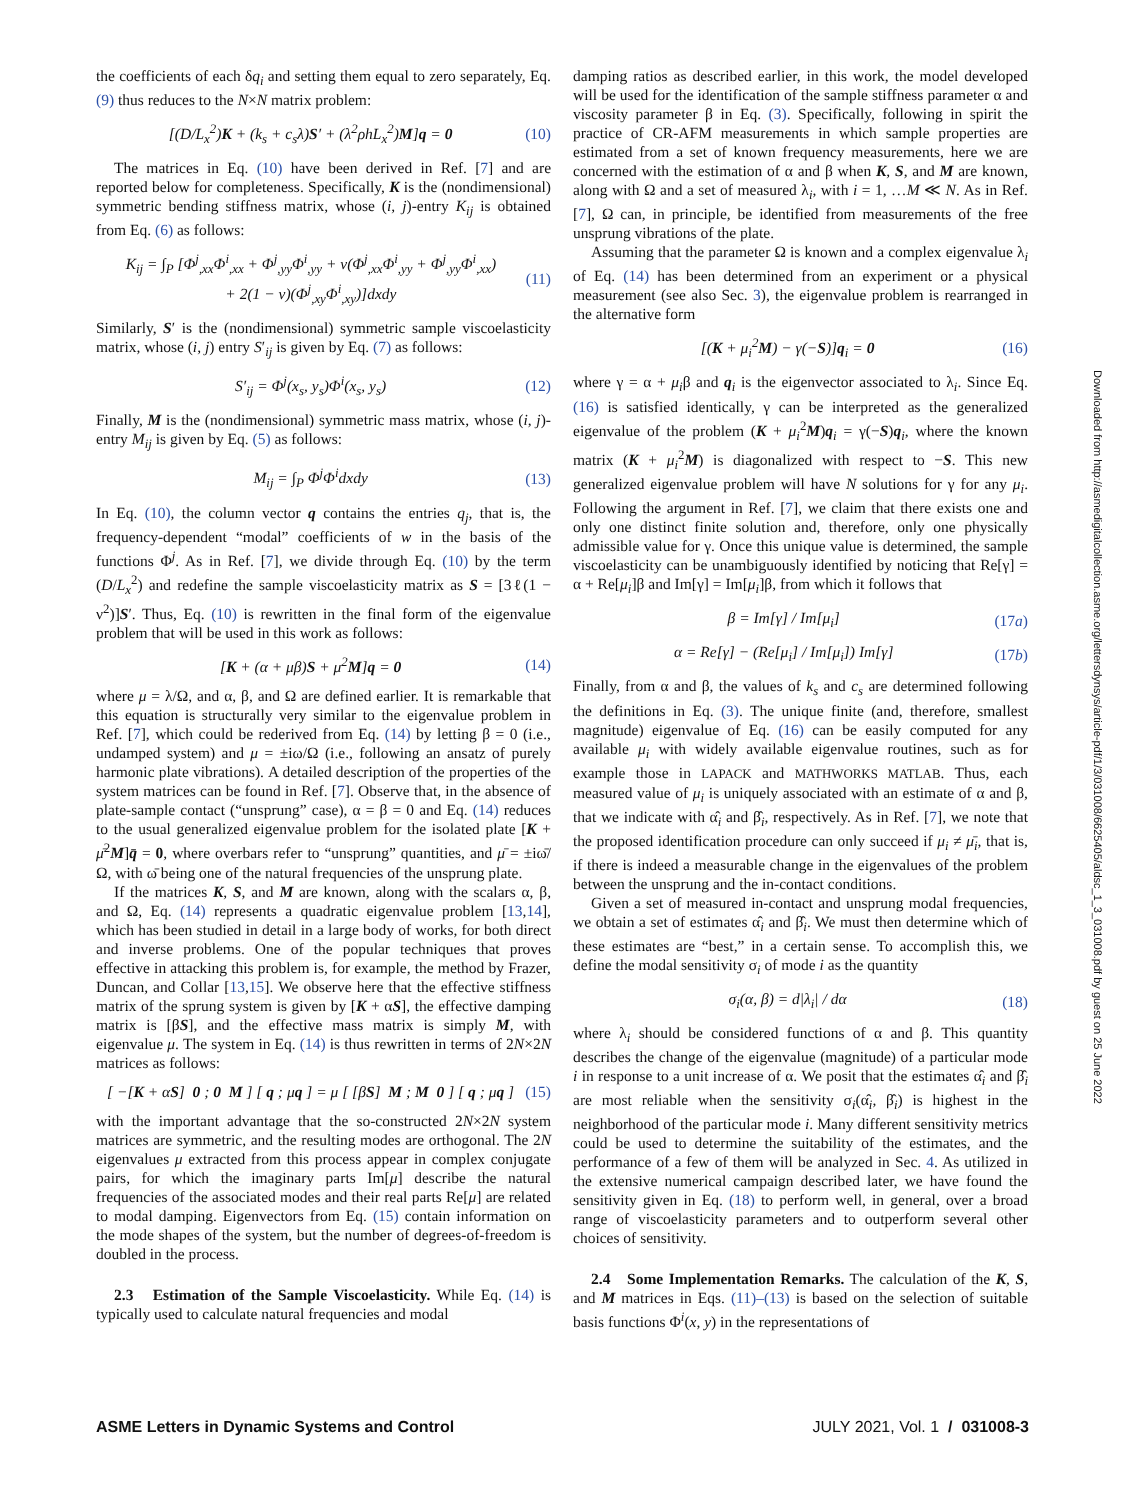the coefficients of each δq<sub>i</sub> and setting them equal to zero separately, Eq. (9) thus reduces to the N×N matrix problem:
[(D/L<sub>x</sub><sup>2</sup>)K + (k<sub>s</sub> + c<sub>s</sub>λ)S′ + (λ<sup>2</sup>ρhL<sub>x</sub><sup>2</sup>)M]q = 0 (10)
The matrices in Eq. (10) have been derived in Ref. [7] and are reported below for completeness. Specifically, K is the (nondimensional) symmetric bending stiffness matrix, whose (i, j)-entry K<sub>ij</sub> is obtained from Eq. (6) as follows:
K<sub>ij</sub> = ∫<sub>P</sub> [Φ<sup>j</sup><sub>,xx</sub>Φ<sup>i</sup><sub>,xx</sub> + Φ<sup>j</sup><sub>,yy</sub>Φ<sup>i</sup><sub>,yy</sub> + ν(Φ<sup>j</sup><sub>,xx</sub>Φ<sup>i</sup><sub>,yy</sub> + Φ<sup>j</sup><sub>,yy</sub>Φ<sup>i</sup><sub>,xx</sub>)
+ 2(1 − ν)(Φ<sup>j</sup><sub>,xy</sub>Φ<sup>i</sup><sub>,xy</sub>)]dxdy (11)
Similarly, S′ is the (nondimensional) symmetric sample viscoelasticity matrix, whose (i, j) entry S′<sub>ij</sub> is given by Eq. (7) as follows:
S′<sub>ij</sub> = Φ<sup>j</sup>(x<sub>s</sub>, y<sub>s</sub>)Φ<sup>i</sup>(x<sub>s</sub>, y<sub>s</sub>) (12)
Finally, M is the (nondimensional) symmetric mass matrix, whose (i, j)-entry M<sub>ij</sub> is given by Eq. (5) as follows:
M<sub>ij</sub> = ∫<sub>P</sub> Φ<sup>j</sup>Φ<sup>i</sup>dxdy (13)
In Eq. (10), the column vector q contains the entries q<sub>j</sub>, that is, the frequency-dependent “modal” coefficients of w in the basis of the functions Φ<sup>j</sup>. As in Ref. [7], we divide through Eq. (10) by the term (D/L<sub>x</sub><sup>2</sup>) and redefine the sample viscoelasticity matrix as S = [3ℓ(1 − ν<sup>2</sup>)]S′. Thus, Eq. (10) is rewritten in the final form of the eigenvalue problem that will be used in this work as follows:
[K + (α + μβ)S + μ<sup>2</sup>M]q = 0 (14)
where μ = λ/Ω, and α, β, and Ω are defined earlier. It is remarkable that this equation is structurally very similar to the eigenvalue problem in Ref. [7], which could be rederived from Eq. (14) by letting β = 0 (i.e., undamped system) and μ = ±iω/Ω (i.e., following an ansatz of purely harmonic plate vibrations). A detailed description of the properties of the system matrices can be found in Ref. [7]. Observe that, in the absence of plate-sample contact (“unsprung” case), α = β = 0 and Eq. (14) reduces to the usual generalized eigenvalue problem for the isolated plate [K + μ̄<sup>2</sup>M]q̄ = 0, where overbars refer to “unsprung” quantities, and μ̄ = ±iω̄/Ω, with ω̄ being one of the natural frequencies of the unsprung plate.
If the matrices K, S, and M are known, along with the scalars α, β, and Ω, Eq. (14) represents a quadratic eigenvalue problem [13,14], which has been studied in detail in a large body of works, for both direct and inverse problems. One of the popular techniques that proves effective in attacking this problem is, for example, the method by Frazer, Duncan, and Collar [13,15]. We observe here that the effective stiffness matrix of the sprung system is given by [K + αS], the effective damping matrix is [βS], and the effective mass matrix is simply M, with eigenvalue μ. The system in Eq. (14) is thus rewritten in terms of 2N×2N matrices as follows:
[ −[K + αS] 0 ; 0 M ] [ q ; μq ] = μ [ [βS] M ; M 0 ] [ q ; μq ] (15)
with the important advantage that the so-constructed 2N×2N system matrices are symmetric, and the resulting modes are orthogonal. The 2N eigenvalues μ extracted from this process appear in complex conjugate pairs, for which the imaginary parts Im[μ] describe the natural frequencies of the associated modes and their real parts Re[μ] are related to modal damping. Eigenvectors from Eq. (15) contain information on the mode shapes of the system, but the number of degrees-of-freedom is doubled in the process.
2.3 Estimation of the Sample Viscoelasticity. While Eq. (14) is typically used to calculate natural frequencies and modal
damping ratios as described earlier, in this work, the model developed will be used for the identification of the sample stiffness parameter α and viscosity parameter β in Eq. (3). Specifically, following in spirit the practice of CR-AFM measurements in which sample properties are estimated from a set of known frequency measurements, here we are concerned with the estimation of α and β when K, S, and M are known, along with Ω and a set of measured λ<sub>i</sub>, with i = 1, …M ≪ N. As in Ref. [7], Ω can, in principle, be identified from measurements of the free unsprung vibrations of the plate.
Assuming that the parameter Ω is known and a complex eigenvalue λ<sub>i</sub> of Eq. (14) has been determined from an experiment or a physical measurement (see also Sec. 3), the eigenvalue problem is rearranged in the alternative form
[(K + μ<sub>i</sub><sup>2</sup>M) − γ(−S)]q<sub>i</sub> = 0 (16)
where γ = α + μ<sub>i</sub>β and q<sub>i</sub> is the eigenvector associated to λ<sub>i</sub>. Since Eq. (16) is satisfied identically, γ can be interpreted as the generalized eigenvalue of the problem (K + μ<sub>i</sub><sup>2</sup>M)q<sub>i</sub> = γ(−S)q<sub>i</sub>, where the known matrix (K + μ<sub>i</sub><sup>2</sup>M) is diagonalized with respect to −S. This new generalized eigenvalue problem will have N solutions for γ for any μ<sub>i</sub>. Following the argument in Ref. [7], we claim that there exists one and only one distinct finite solution and, therefore, only one physically admissible value for γ. Once this unique value is determined, the sample viscoelasticity can be unambiguously identified by noticing that Re[γ] = α + Re[μ<sub>i</sub>]β and Im[γ] = Im[μ<sub>i</sub>]β, from which it follows that
β = Im[γ] / Im[μ<sub>i</sub>] (17a)
α = Re[γ] − (Re[μ<sub>i</sub>] / Im[μ<sub>i</sub>]) Im[γ] (17b)
Finally, from α and β, the values of k<sub>s</sub> and c<sub>s</sub> are determined following the definitions in Eq. (3). The unique finite (and, therefore, smallest magnitude) eigenvalue of Eq. (16) can be easily computed for any available μ<sub>i</sub> with widely available eigenvalue routines, such as for example those in LAPACK and MATHWORKS MATLAB. Thus, each measured value of μ<sub>i</sub> is uniquely associated with an estimate of α and β, that we indicate with α̂<sub>i</sub> and β̂<sub>i</sub>, respectively. As in Ref. [7], we note that the proposed identification procedure can only succeed if μ<sub>i</sub> ≠ μ̄<sub>i</sub>, that is, if there is indeed a measurable change in the eigenvalues of the problem between the unsprung and the in-contact conditions.
Given a set of measured in-contact and unsprung modal frequencies, we obtain a set of estimates α̂<sub>i</sub> and β̂<sub>i</sub>. We must then determine which of these estimates are “best,” in a certain sense. To accomplish this, we define the modal sensitivity σ<sub>i</sub> of mode i as the quantity
σ<sub>i</sub>(α, β) = d|λ<sub>i</sub>| / dα (18)
where λ<sub>i</sub> should be considered functions of α and β. This quantity describes the change of the eigenvalue (magnitude) of a particular mode i in response to a unit increase of α. We posit that the estimates α̂<sub>i</sub> and β̂<sub>i</sub> are most reliable when the sensitivity σ<sub>i</sub>(α̂<sub>i</sub>, β̂<sub>i</sub>) is highest in the neighborhood of the particular mode i. Many different sensitivity metrics could be used to determine the suitability of the estimates, and the performance of a few of them will be analyzed in Sec. 4. As utilized in the extensive numerical campaign described later, we have found the sensitivity given in Eq. (18) to perform well, in general, over a broad range of viscoelasticity parameters and to outperform several other choices of sensitivity.
2.4 Some Implementation Remarks. The calculation of the K, S, and M matrices in Eqs. (11)–(13) is based on the selection of suitable basis functions Φ<sup>i</sup>(x, y) in the representations of
ASME Letters in Dynamic Systems and Control JULY 2021, Vol. 1 / 031008-3
Downloaded from http://asmedigitalcollection.asme.org/lettersdynsys/article-pdf/1/3/031008/6625405/aldsc_1_3_031008.pdf by guest on 25 June 2022